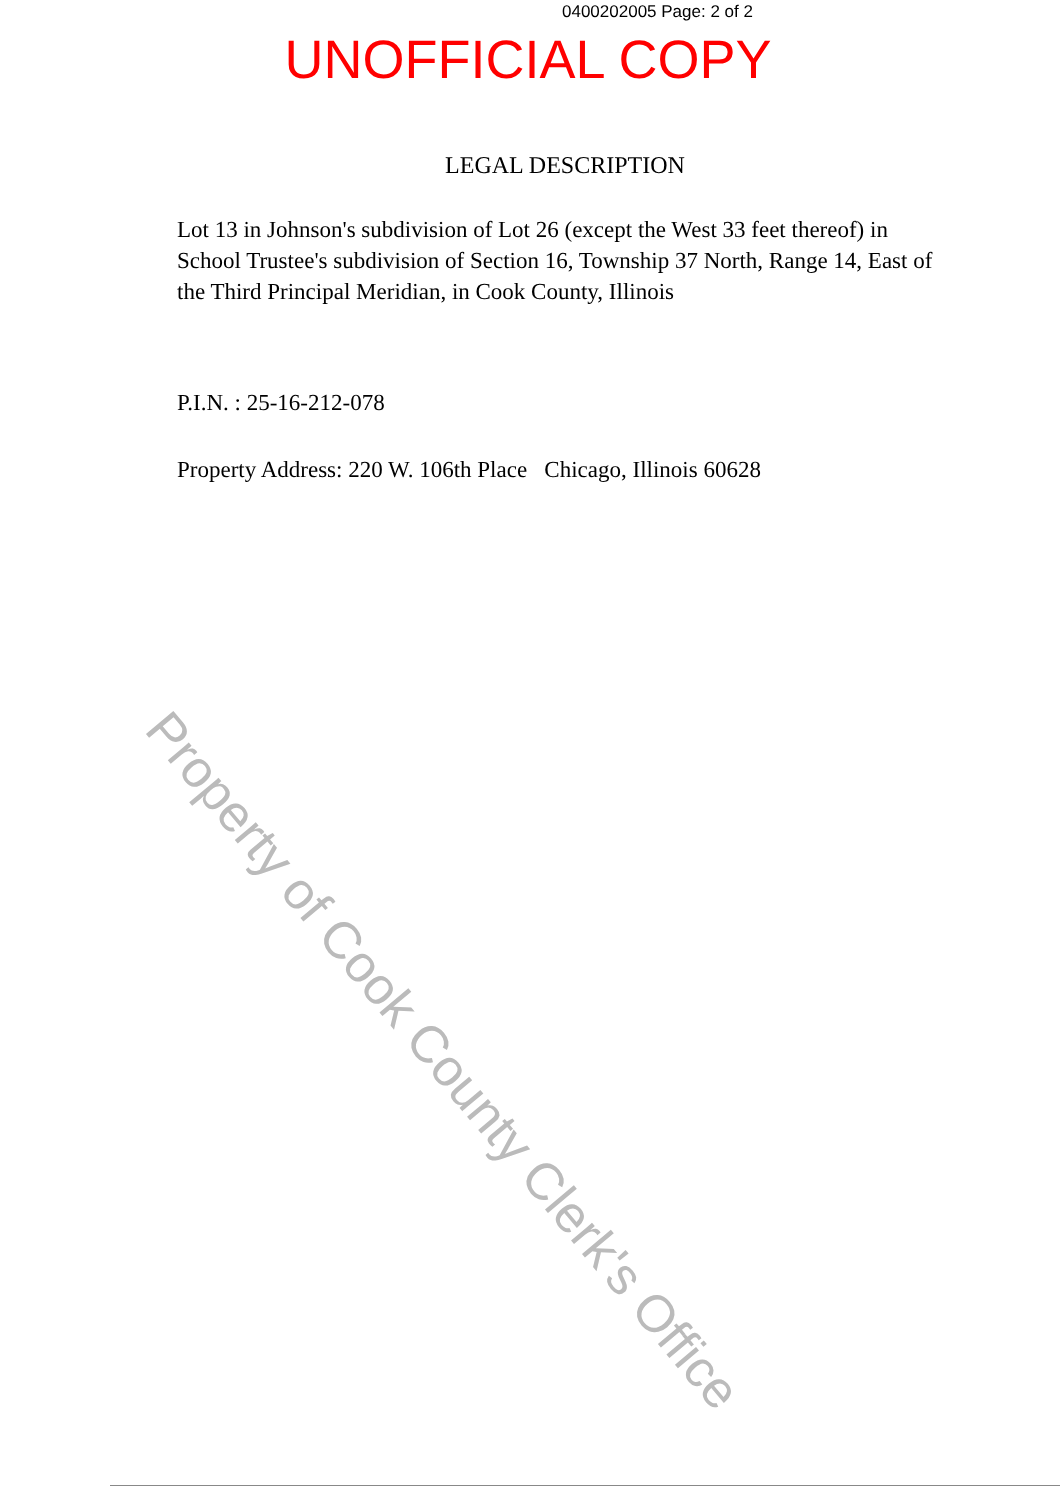0400202005 Page: 2 of 2
UNOFFICIAL COPY
LEGAL DESCRIPTION
Lot 13 in Johnson's subdivision of Lot 26 (except the West 33 feet thereof) in School Trustee's subdivision of Section 16, Township 37 North, Range 14, East of the Third Principal Meridian, in Cook County, Illinois
P.I.N. : 25-16-212-078
Property Address: 220 W. 106th Place Chicago, Illinois 60628
Property of Cook County Clerk's Office